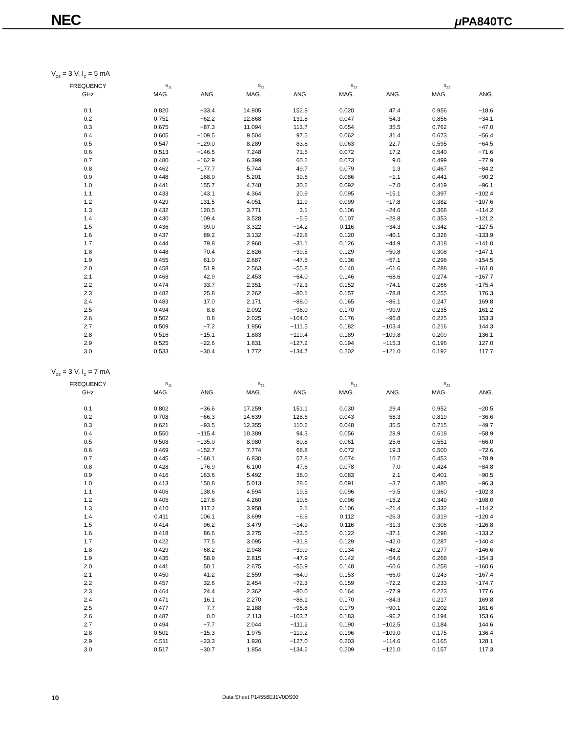NEC μ PA840TC
V<sub>CE</sub> = 3 V, I<sub>C</sub> = 5 mA
| FREQUENCY | S<sub>11</sub> | | S<sub>21</sub> | | S<sub>12</sub> | | S<sub>22</sub> | |
| --- | --- | --- | --- | --- | --- | --- | --- | --- |
| GHz | MAG. | ANG. | MAG. | ANG. | MAG. | ANG. | MAG. | ANG. |
| 0.1 | 0.820 | −33.4 | 14.905 | 152.8 | 0.020 | 47.4 | 0.956 | −18.6 |
| 0.2 | 0.751 | −62.2 | 12.868 | 131.8 | 0.047 | 54.3 | 0.856 | −34.1 |
| 0.3 | 0.675 | −87.3 | 11.094 | 113.7 | 0.054 | 35.5 | 0.762 | −47.0 |
| 0.4 | 0.605 | −109.5 | 9.504 | 97.5 | 0.062 | 31.4 | 0.673 | −56.4 |
| 0.5 | 0.547 | −129.0 | 8.289 | 83.8 | 0.063 | 22.7 | 0.595 | −64.5 |
| 0.6 | 0.513 | −146.5 | 7.248 | 71.5 | 0.072 | 17.2 | 0.540 | −71.6 |
| 0.7 | 0.480 | −162.9 | 6.399 | 60.2 | 0.073 | 9.0 | 0.499 | −77.9 |
| 0.8 | 0.462 | −177.7 | 5.744 | 49.7 | 0.079 | 1.3 | 0.467 | −84.2 |
| 0.9 | 0.448 | 168.9 | 5.201 | 39.6 | 0.086 | −1.1 | 0.441 | −90.2 |
| 1.0 | 0.441 | 155.7 | 4.748 | 30.2 | 0.092 | −7.0 | 0.419 | −96.1 |
| 1.1 | 0.433 | 143.1 | 4.364 | 20.9 | 0.095 | −15.1 | 0.397 | −102.4 |
| 1.2 | 0.429 | 131.5 | 4.051 | 11.9 | 0.099 | −17.8 | 0.382 | −107.6 |
| 1.3 | 0.432 | 120.5 | 3.771 | 3.1 | 0.106 | −24.6 | 0.368 | −114.2 |
| 1.4 | 0.430 | 109.4 | 3.528 | −5.5 | 0.107 | −28.8 | 0.353 | −121.2 |
| 1.5 | 0.436 | 99.0 | 3.322 | −14.2 | 0.116 | −34.3 | 0.342 | −127.5 |
| 1.6 | 0.437 | 89.2 | 3.132 | −22.8 | 0.120 | −40.1 | 0.328 | −133.9 |
| 1.7 | 0.444 | 79.8 | 2.960 | −31.1 | 0.126 | −44.9 | 0.318 | −141.0 |
| 1.8 | 0.448 | 70.4 | 2.826 | −39.5 | 0.129 | −50.8 | 0.308 | −147.1 |
| 1.9 | 0.455 | 61.0 | 2.687 | −47.5 | 0.136 | −57.1 | 0.298 | −154.5 |
| 2.0 | 0.458 | 51.9 | 2.563 | −55.8 | 0.140 | −61.6 | 0.288 | −161.0 |
| 2.1 | 0.468 | 42.9 | 2.453 | −64.0 | 0.146 | −68.6 | 0.274 | −167.7 |
| 2.2 | 0.474 | 33.7 | 2.351 | −72.3 | 0.152 | −74.1 | 0.266 | −175.4 |
| 2.3 | 0.482 | 25.8 | 2.262 | −80.1 | 0.157 | −78.8 | 0.255 | 176.3 |
| 2.4 | 0.483 | 17.0 | 2.171 | −88.0 | 0.165 | −86.1 | 0.247 | 169.8 |
| 2.5 | 0.494 | 8.8 | 2.092 | −96.0 | 0.170 | −90.9 | 0.235 | 161.2 |
| 2.6 | 0.502 | 0.8 | 2.025 | −104.0 | 0.176 | −96.8 | 0.225 | 153.3 |
| 2.7 | 0.509 | −7.2 | 1.956 | −111.5 | 0.182 | −103.4 | 0.216 | 144.3 |
| 2.8 | 0.516 | −15.1 | 1.883 | −119.4 | 0.189 | −109.8 | 0.209 | 136.1 |
| 2.9 | 0.525 | −22.6 | 1.831 | −127.2 | 0.194 | −115.3 | 0.196 | 127.0 |
| 3.0 | 0.533 | −30.4 | 1.772 | −134.7 | 0.202 | −121.0 | 0.192 | 117.7 |
V<sub>CE</sub> = 3 V, I<sub>C</sub> = 7 mA
| FREQUENCY | S<sub>11</sub> | | S<sub>21</sub> | | S<sub>12</sub> | | S<sub>22</sub> | |
| --- | --- | --- | --- | --- | --- | --- | --- | --- |
| GHz | MAG. | ANG. | MAG. | ANG. | MAG. | ANG. | MAG. | ANG. |
| 0.1 | 0.802 | −36.6 | 17.259 | 151.1 | 0.030 | 29.4 | 0.952 | −20.5 |
| 0.2 | 0.708 | −66.3 | 14.639 | 128.6 | 0.043 | 58.3 | 0.819 | −36.6 |
| 0.3 | 0.621 | −93.5 | 12.355 | 110.2 | 0.048 | 35.5 | 0.715 | −49.7 |
| 0.4 | 0.550 | −115.4 | 10.389 | 94.3 | 0.056 | 28.9 | 0.618 | −58.9 |
| 0.5 | 0.508 | −135.0 | 8.980 | 80.8 | 0.061 | 25.6 | 0.551 | −66.0 |
| 0.6 | 0.469 | −152.7 | 7.774 | 68.8 | 0.072 | 19.3 | 0.500 | −72.6 |
| 0.7 | 0.445 | −168.1 | 6.830 | 57.8 | 0.074 | 10.7 | 0.453 | −78.9 |
| 0.8 | 0.428 | 176.9 | 6.100 | 47.6 | 0.078 | 7.0 | 0.424 | −84.8 |
| 0.9 | 0.416 | 163.6 | 5.492 | 38.0 | 0.083 | 2.1 | 0.401 | −90.5 |
| 1.0 | 0.413 | 150.8 | 5.013 | 28.6 | 0.091 | −3.7 | 0.380 | −96.3 |
| 1.1 | 0.406 | 138.6 | 4.594 | 19.5 | 0.096 | −9.5 | 0.360 | −102.3 |
| 1.2 | 0.405 | 127.8 | 4.260 | 10.6 | 0.096 | −15.2 | 0.349 | −108.0 |
| 1.3 | 0.410 | 117.2 | 3.958 | 2.1 | 0.106 | −21.4 | 0.332 | −114.2 |
| 1.4 | 0.411 | 106.1 | 3.699 | −6.6 | 0.112 | −26.3 | 0.319 | −120.4 |
| 1.5 | 0.414 | 96.2 | 3.479 | −14.9 | 0.116 | −31.3 | 0.308 | −126.8 |
| 1.6 | 0.418 | 86.6 | 3.275 | −23.5 | 0.122 | −37.1 | 0.298 | −133.2 |
| 1.7 | 0.422 | 77.5 | 3.095 | −31.8 | 0.129 | −42.0 | 0.287 | −140.4 |
| 1.8 | 0.429 | 68.2 | 2.948 | −39.9 | 0.134 | −48.2 | 0.277 | −146.6 |
| 1.9 | 0.435 | 58.9 | 2.815 | −47.9 | 0.142 | −54.6 | 0.268 | −154.3 |
| 2.0 | 0.441 | 50.1 | 2.675 | −55.9 | 0.148 | −60.6 | 0.258 | −160.6 |
| 2.1 | 0.450 | 41.2 | 2.559 | −64.0 | 0.153 | −66.0 | 0.243 | −167.4 |
| 2.2 | 0.457 | 32.6 | 2.454 | −72.3 | 0.159 | −72.2 | 0.233 | −174.7 |
| 2.3 | 0.464 | 24.4 | 2.362 | −80.0 | 0.164 | −77.9 | 0.223 | 177.6 |
| 2.4 | 0.471 | 16.1 | 2.270 | −88.1 | 0.170 | −84.3 | 0.217 | 169.8 |
| 2.5 | 0.477 | 7.7 | 2.188 | −95.8 | 0.179 | −90.1 | 0.202 | 161.6 |
| 2.6 | 0.487 | 0.0 | 2.113 | −103.7 | 0.183 | −96.2 | 0.194 | 153.6 |
| 2.7 | 0.494 | −7.7 | 2.044 | −111.2 | 0.190 | −102.5 | 0.184 | 144.6 |
| 2.8 | 0.501 | −15.3 | 1.975 | −119.2 | 0.196 | −109.0 | 0.175 | 136.4 |
| 2.9 | 0.511 | −23.3 | 1.920 | −127.0 | 0.203 | −114.6 | 0.165 | 128.1 |
| 3.0 | 0.517 | −30.7 | 1.854 | −134.2 | 0.209 | −121.0 | 0.157 | 117.3 |
10 Data Sheet P14556EJ1V0DS00